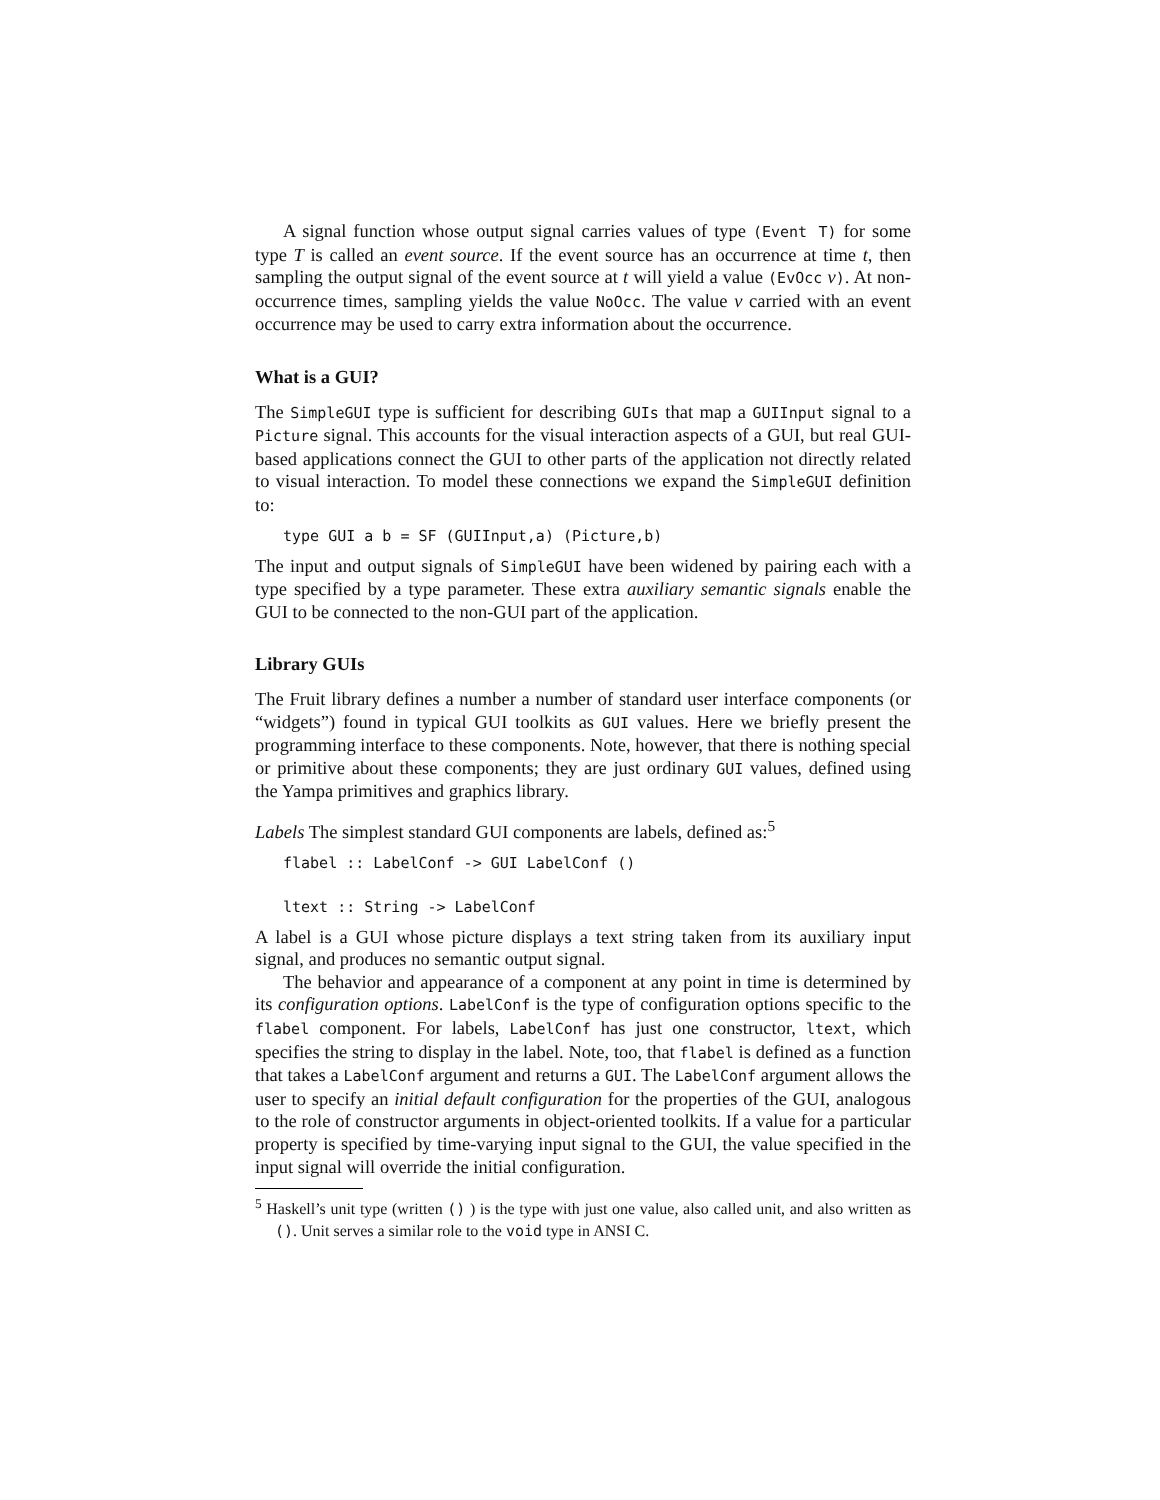A signal function whose output signal carries values of type (Event T) for some type T is called an event source. If the event source has an occurrence at time t, then sampling the output signal of the event source at t will yield a value (EvOcc v). At non-occurrence times, sampling yields the value NoOcc. The value v carried with an event occurrence may be used to carry extra information about the occurrence.
What is a GUI?
The SimpleGUI type is sufficient for describing GUIs that map a GUIInput signal to a Picture signal. This accounts for the visual interaction aspects of a GUI, but real GUI-based applications connect the GUI to other parts of the application not directly related to visual interaction. To model these connections we expand the SimpleGUI definition to:
type GUI a b = SF (GUIInput,a) (Picture,b)
The input and output signals of SimpleGUI have been widened by pairing each with a type specified by a type parameter. These extra auxiliary semantic signals enable the GUI to be connected to the non-GUI part of the application.
Library GUIs
The Fruit library defines a number a number of standard user interface components (or “widgets”) found in typical GUI toolkits as GUI values. Here we briefly present the programming interface to these components. Note, however, that there is nothing special or primitive about these components; they are just ordinary GUI values, defined using the Yampa primitives and graphics library.
Labels The simplest standard GUI components are labels, defined as:<sup>5</sup>
flabel :: LabelConf -> GUI LabelConf ()

ltext :: String -> LabelConf
A label is a GUI whose picture displays a text string taken from its auxiliary input signal, and produces no semantic output signal.
The behavior and appearance of a component at any point in time is determined by its configuration options. LabelConf is the type of configuration options specific to the flabel component. For labels, LabelConf has just one constructor, ltext, which specifies the string to display in the label. Note, too, that flabel is defined as a function that takes a LabelConf argument and returns a GUI. The LabelConf argument allows the user to specify an initial default configuration for the properties of the GUI, analogous to the role of constructor arguments in object-oriented toolkits. If a value for a particular property is specified by time-varying input signal to the GUI, the value specified in the input signal will override the initial configuration.
<sup>5</sup> Haskell’s unit type (written () ) is the type with just one value, also called unit, and also written as (). Unit serves a similar role to the void type in ANSI C.